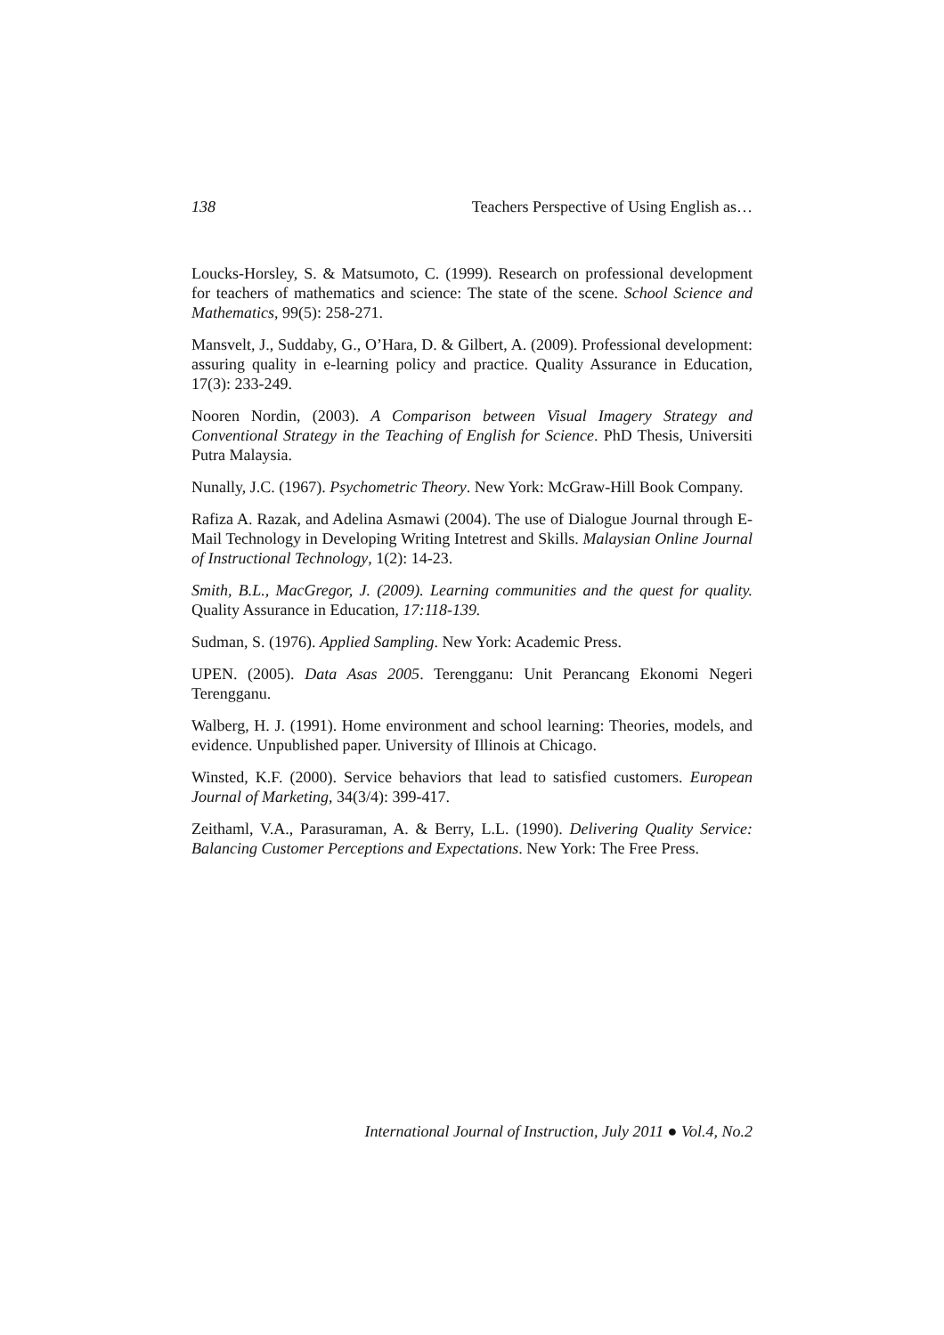138 Teachers Perspective of Using English as…
Loucks-Horsley, S. & Matsumoto, C. (1999). Research on professional development for teachers of mathematics and science: The state of the scene. School Science and Mathematics, 99(5): 258-271.
Mansvelt, J., Suddaby, G., O’Hara, D. & Gilbert, A. (2009). Professional development: assuring quality in e-learning policy and practice. Quality Assurance in Education, 17(3): 233-249.
Nooren Nordin, (2003). A Comparison between Visual Imagery Strategy and Conventional Strategy in the Teaching of English for Science. PhD Thesis, Universiti Putra Malaysia.
Nunally, J.C. (1967). Psychometric Theory. New York: McGraw-Hill Book Company.
Rafiza A. Razak, and Adelina Asmawi (2004). The use of Dialogue Journal through E-Mail Technology in Developing Writing Intetrest and Skills. Malaysian Online Journal of Instructional Technology, 1(2): 14-23.
Smith, B.L., MacGregor, J. (2009). Learning communities and the quest for quality. Quality Assurance in Education, 17:118-139.
Sudman, S. (1976). Applied Sampling. New York: Academic Press.
UPEN. (2005). Data Asas 2005. Terengganu: Unit Perancang Ekonomi Negeri Terengganu.
Walberg, H. J. (1991). Home environment and school learning: Theories, models, and evidence. Unpublished paper. University of Illinois at Chicago.
Winsted, K.F. (2000). Service behaviors that lead to satisfied customers. European Journal of Marketing, 34(3/4): 399-417.
Zeithaml, V.A., Parasuraman, A. & Berry, L.L. (1990). Delivering Quality Service: Balancing Customer Perceptions and Expectations. New York: The Free Press.
International Journal of Instruction, July 2011 ● Vol.4, No.2